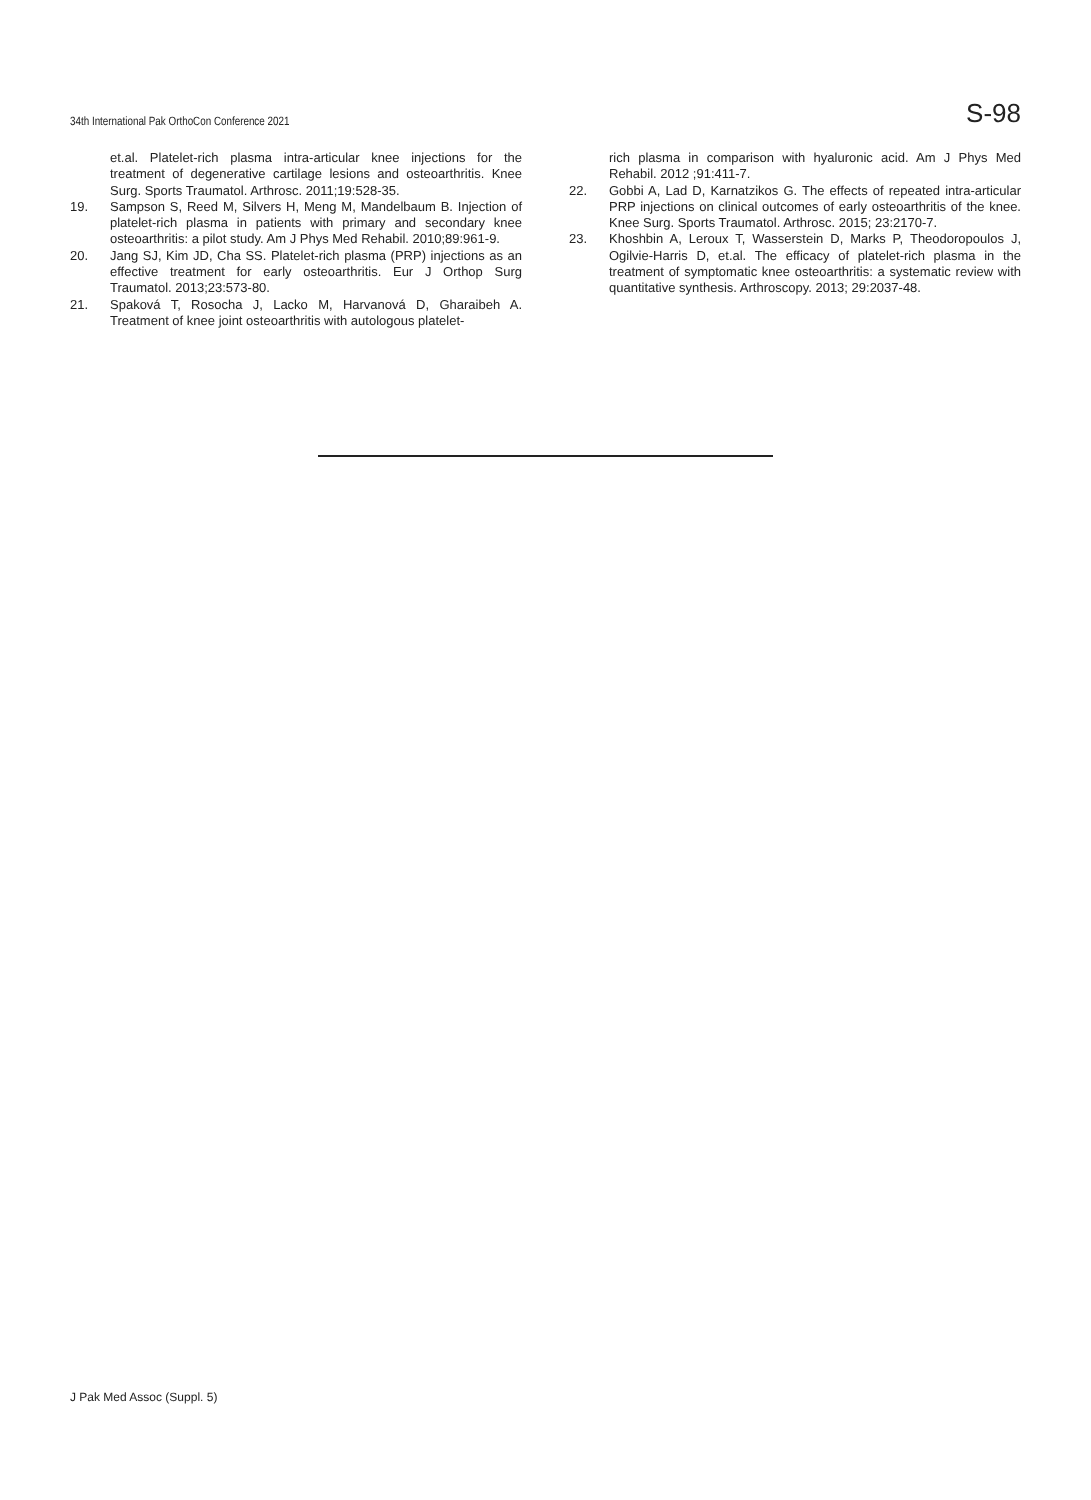34th International Pak OrthoCon Conference 2021 S-98
et.al. Platelet-rich plasma intra-articular knee injections for the treatment of degenerative cartilage lesions and osteoarthritis. Knee Surg. Sports Traumatol. Arthrosc. 2011;19:528-35.
19. Sampson S, Reed M, Silvers H, Meng M, Mandelbaum B. Injection of platelet-rich plasma in patients with primary and secondary knee osteoarthritis: a pilot study. Am J Phys Med Rehabil. 2010;89:961-9.
20. Jang SJ, Kim JD, Cha SS. Platelet-rich plasma (PRP) injections as an effective treatment for early osteoarthritis. Eur J Orthop Surg Traumatol. 2013;23:573-80.
21. Spaková T, Rosocha J, Lacko M, Harvanová D, Gharaibeh A. Treatment of knee joint osteoarthritis with autologous platelet-
rich plasma in comparison with hyaluronic acid. Am J Phys Med Rehabil. 2012 ;91:411-7.
22. Gobbi A, Lad D, Karnatzikos G. The effects of repeated intra-articular PRP injections on clinical outcomes of early osteoarthritis of the knee. Knee Surg. Sports Traumatol. Arthrosc. 2015; 23:2170-7.
23. Khoshbin A, Leroux T, Wasserstein D, Marks P, Theodoropoulos J, Ogilvie-Harris D, et.al. The efficacy of platelet-rich plasma in the treatment of symptomatic knee osteoarthritis: a systematic review with quantitative synthesis. Arthroscopy. 2013; 29:2037-48.
J Pak Med Assoc (Suppl. 5)